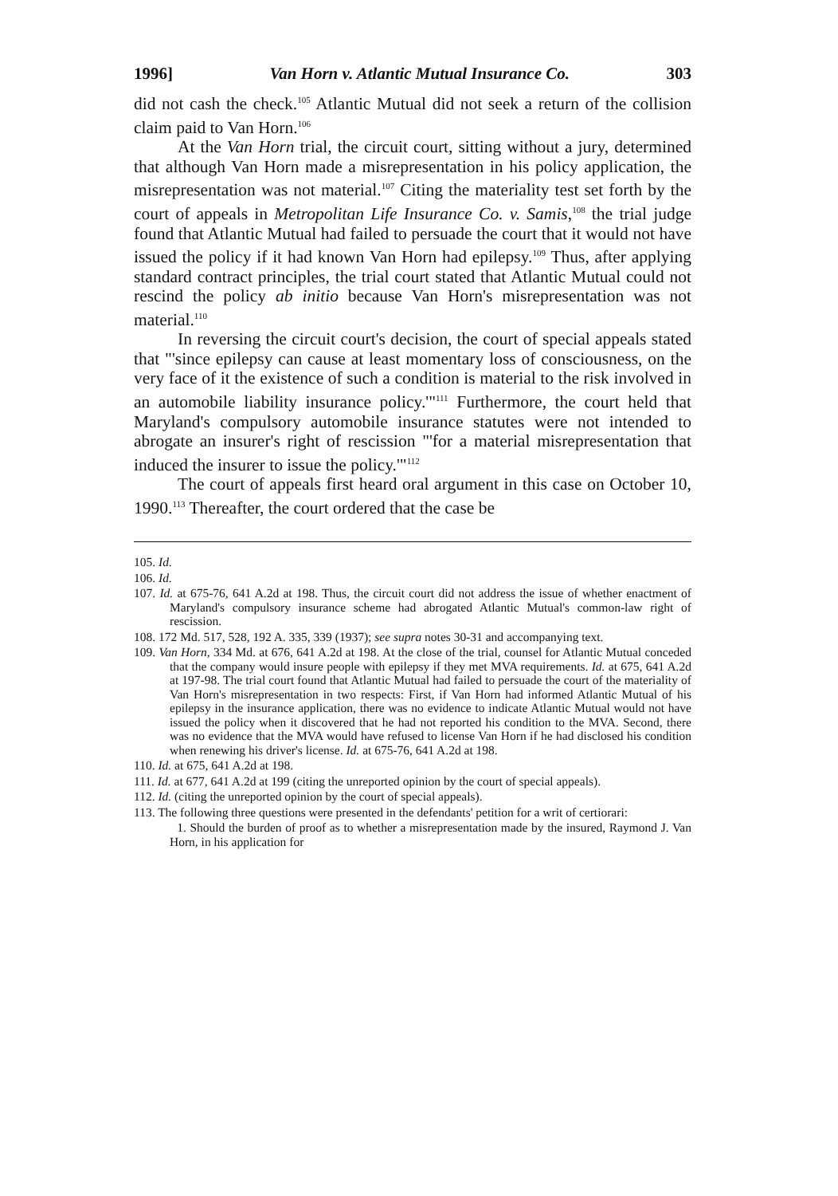1996] Van Horn v. Atlantic Mutual Insurance Co. 303
did not cash the check.<sup>105</sup> Atlantic Mutual did not seek a return of the collision claim paid to Van Horn.<sup>106</sup>
At the Van Horn trial, the circuit court, sitting without a jury, determined that although Van Horn made a misrepresentation in his policy application, the misrepresentation was not material.<sup>107</sup> Citing the materiality test set forth by the court of appeals in Metropolitan Life Insurance Co. v. Samis,<sup>108</sup> the trial judge found that Atlantic Mutual had failed to persuade the court that it would not have issued the policy if it had known Van Horn had epilepsy.<sup>109</sup> Thus, after applying standard contract principles, the trial court stated that Atlantic Mutual could not rescind the policy ab initio because Van Horn's misrepresentation was not material.<sup>110</sup>
In reversing the circuit court's decision, the court of special appeals stated that "'since epilepsy can cause at least momentary loss of consciousness, on the very face of it the existence of such a condition is material to the risk involved in an automobile liability insurance policy.'"<sup>111</sup> Furthermore, the court held that Maryland's compulsory automobile insurance statutes were not intended to abrogate an insurer's right of rescission "'for a material misrepresentation that induced the insurer to issue the policy.'"<sup>112</sup>
The court of appeals first heard oral argument in this case on October 10, 1990.<sup>113</sup> Thereafter, the court ordered that the case be
105. Id.
106. Id.
107. Id. at 675-76, 641 A.2d at 198. Thus, the circuit court did not address the issue of whether enactment of Maryland's compulsory insurance scheme had abrogated Atlantic Mutual's common-law right of rescission.
108. 172 Md. 517, 528, 192 A. 335, 339 (1937); see supra notes 30-31 and accompanying text.
109. Van Horn, 334 Md. at 676, 641 A.2d at 198. At the close of the trial, counsel for Atlantic Mutual conceded that the company would insure people with epilepsy if they met MVA requirements. Id. at 675, 641 A.2d at 197-98. The trial court found that Atlantic Mutual had failed to persuade the court of the materiality of Van Horn's misrepresentation in two respects: First, if Van Horn had informed Atlantic Mutual of his epilepsy in the insurance application, there was no evidence to indicate Atlantic Mutual would not have issued the policy when it discovered that he had not reported his condition to the MVA. Second, there was no evidence that the MVA would have refused to license Van Horn if he had disclosed his condition when renewing his driver's license. Id. at 675-76, 641 A.2d at 198.
110. Id. at 675, 641 A.2d at 198.
111. Id. at 677, 641 A.2d at 199 (citing the unreported opinion by the court of special appeals).
112. Id. (citing the unreported opinion by the court of special appeals).
113. The following three questions were presented in the defendants' petition for a writ of certiorari:
1. Should the burden of proof as to whether a misrepresentation made by the insured, Raymond J. Van Horn, in his application for